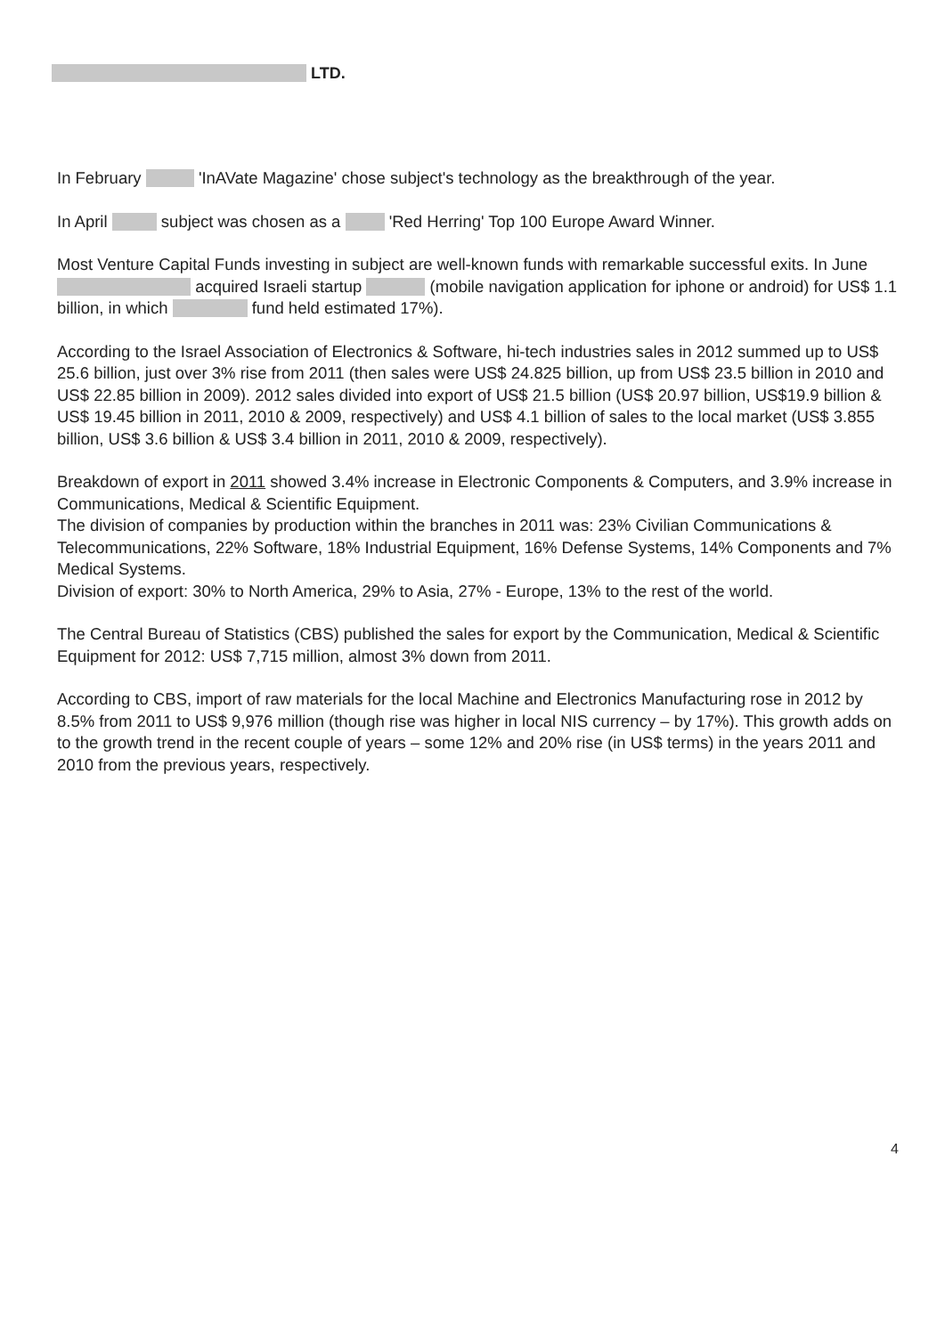LTD.
In February 'InAVate Magazine' chose subject's technology as the breakthrough of the year.
In April subject was chosen as a 'Red Herring' Top 100 Europe Award Winner.
Most Venture Capital Funds investing in subject are well-known funds with remarkable successful exits. In June acquired Israeli startup (mobile navigation application for iphone or android) for US$ 1.1 billion, in which fund held estimated 17%).
According to the Israel Association of Electronics & Software, hi-tech industries sales in 2012 summed up to US$ 25.6 billion, just over 3% rise from 2011 (then sales were US$ 24.825 billion, up from US$ 23.5 billion in 2010 and US$ 22.85 billion in 2009). 2012 sales divided into export of US$ 21.5 billion (US$ 20.97 billion, US$19.9 billion & US$ 19.45 billion in 2011, 2010 & 2009, respectively) and US$ 4.1 billion of sales to the local market (US$ 3.855 billion, US$ 3.6 billion & US$ 3.4 billion in 2011, 2010 & 2009, respectively).
Breakdown of export in 2011 showed 3.4% increase in Electronic Components & Computers, and 3.9% increase in Communications, Medical & Scientific Equipment.
The division of companies by production within the branches in 2011 was: 23% Civilian Communications & Telecommunications, 22% Software, 18% Industrial Equipment, 16% Defense Systems, 14% Components and 7% Medical Systems.
Division of export: 30% to North America, 29% to Asia, 27% - Europe, 13% to the rest of the world.
The Central Bureau of Statistics (CBS) published the sales for export by the Communication, Medical & Scientific Equipment for 2012: US$ 7,715 million, almost 3% down from 2011.
According to CBS, import of raw materials for the local Machine and Electronics Manufacturing rose in 2012 by 8.5% from 2011 to US$ 9,976 million (though rise was higher in local NIS currency – by 17%). This growth adds on to the growth trend in the recent couple of years – some 12% and 20% rise (in US$ terms) in the years 2011 and 2010 from the previous years, respectively.
4